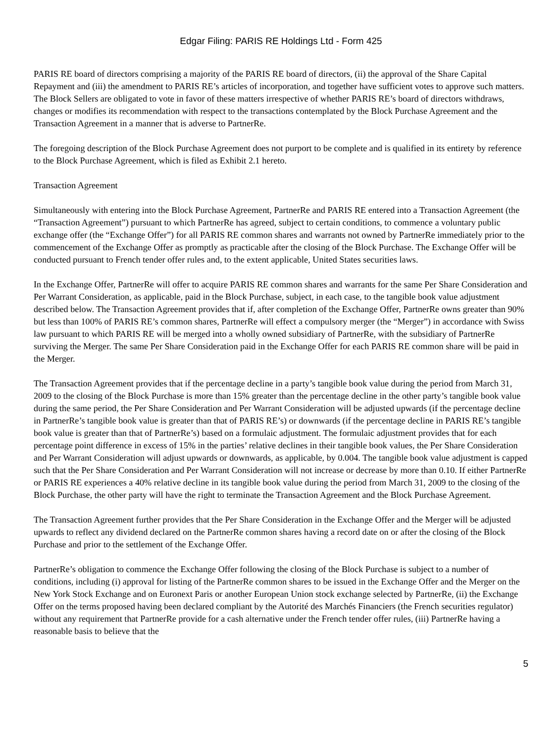Edgar Filing: PARIS RE Holdings Ltd - Form 425
PARIS RE board of directors comprising a majority of the PARIS RE board of directors, (ii) the approval of the Share Capital Repayment and (iii) the amendment to PARIS RE’s articles of incorporation, and together have sufficient votes to approve such matters. The Block Sellers are obligated to vote in favor of these matters irrespective of whether PARIS RE’s board of directors withdraws, changes or modifies its recommendation with respect to the transactions contemplated by the Block Purchase Agreement and the Transaction Agreement in a manner that is adverse to PartnerRe.
The foregoing description of the Block Purchase Agreement does not purport to be complete and is qualified in its entirety by reference to the Block Purchase Agreement, which is filed as Exhibit 2.1 hereto.
Transaction Agreement
Simultaneously with entering into the Block Purchase Agreement, PartnerRe and PARIS RE entered into a Transaction Agreement (the “Transaction Agreement”) pursuant to which PartnerRe has agreed, subject to certain conditions, to commence a voluntary public exchange offer (the “Exchange Offer”) for all PARIS RE common shares and warrants not owned by PartnerRe immediately prior to the commencement of the Exchange Offer as promptly as practicable after the closing of the Block Purchase. The Exchange Offer will be conducted pursuant to French tender offer rules and, to the extent applicable, United States securities laws.
In the Exchange Offer, PartnerRe will offer to acquire PARIS RE common shares and warrants for the same Per Share Consideration and Per Warrant Consideration, as applicable, paid in the Block Purchase, subject, in each case, to the tangible book value adjustment described below. The Transaction Agreement provides that if, after completion of the Exchange Offer, PartnerRe owns greater than 90% but less than 100% of PARIS RE’s common shares, PartnerRe will effect a compulsory merger (the “Merger”) in accordance with Swiss law pursuant to which PARIS RE will be merged into a wholly owned subsidiary of PartnerRe, with the subsidiary of PartnerRe surviving the Merger. The same Per Share Consideration paid in the Exchange Offer for each PARIS RE common share will be paid in the Merger.
The Transaction Agreement provides that if the percentage decline in a party’s tangible book value during the period from March 31, 2009 to the closing of the Block Purchase is more than 15% greater than the percentage decline in the other party’s tangible book value during the same period, the Per Share Consideration and Per Warrant Consideration will be adjusted upwards (if the percentage decline in PartnerRe’s tangible book value is greater than that of PARIS RE’s) or downwards (if the percentage decline in PARIS RE’s tangible book value is greater than that of PartnerRe’s) based on a formulaic adjustment. The formulaic adjustment provides that for each percentage point difference in excess of 15% in the parties’ relative declines in their tangible book values, the Per Share Consideration and Per Warrant Consideration will adjust upwards or downwards, as applicable, by 0.004. The tangible book value adjustment is capped such that the Per Share Consideration and Per Warrant Consideration will not increase or decrease by more than 0.10. If either PartnerRe or PARIS RE experiences a 40% relative decline in its tangible book value during the period from March 31, 2009 to the closing of the Block Purchase, the other party will have the right to terminate the Transaction Agreement and the Block Purchase Agreement.
The Transaction Agreement further provides that the Per Share Consideration in the Exchange Offer and the Merger will be adjusted upwards to reflect any dividend declared on the PartnerRe common shares having a record date on or after the closing of the Block Purchase and prior to the settlement of the Exchange Offer.
PartnerRe’s obligation to commence the Exchange Offer following the closing of the Block Purchase is subject to a number of conditions, including (i) approval for listing of the PartnerRe common shares to be issued in the Exchange Offer and the Merger on the New York Stock Exchange and on Euronext Paris or another European Union stock exchange selected by PartnerRe, (ii) the Exchange Offer on the terms proposed having been declared compliant by the Autorité des Marchés Financiers (the French securities regulator) without any requirement that PartnerRe provide for a cash alternative under the French tender offer rules, (iii) PartnerRe having a reasonable basis to believe that the
5